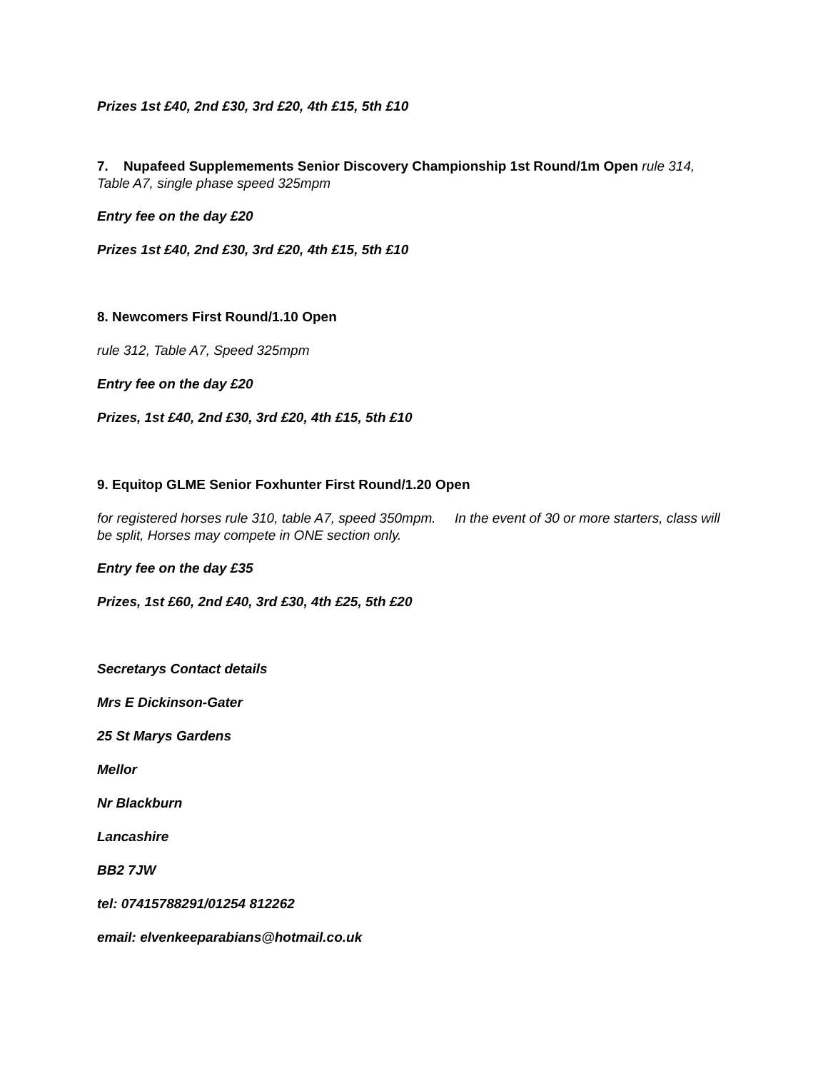Prizes 1st £40, 2nd £30, 3rd £20, 4th £15, 5th £10
7. Nupafeed Supplemements Senior Discovery Championship 1st Round/1m Open rule 314, Table A7, single phase speed 325mpm
Entry fee on the day £20
Prizes 1st £40, 2nd £30, 3rd £20, 4th £15, 5th £10
8. Newcomers First Round/1.10 Open
rule 312, Table A7, Speed 325mpm
Entry fee on the day £20
Prizes, 1st £40, 2nd £30, 3rd £20, 4th £15, 5th £10
9. Equitop GLME Senior Foxhunter First Round/1.20 Open
for registered horses rule 310, table A7, speed 350mpm. In the event of 30 or more starters, class will be split, Horses may compete in ONE section only.
Entry fee on the day £35
Prizes, 1st £60, 2nd £40, 3rd £30, 4th £25, 5th £20
Secretarys Contact details
Mrs E Dickinson-Gater
25 St Marys Gardens
Mellor
Nr Blackburn
Lancashire
BB2 7JW
tel: 07415788291/01254 812262
email: elvenkeeparabians@hotmail.co.uk